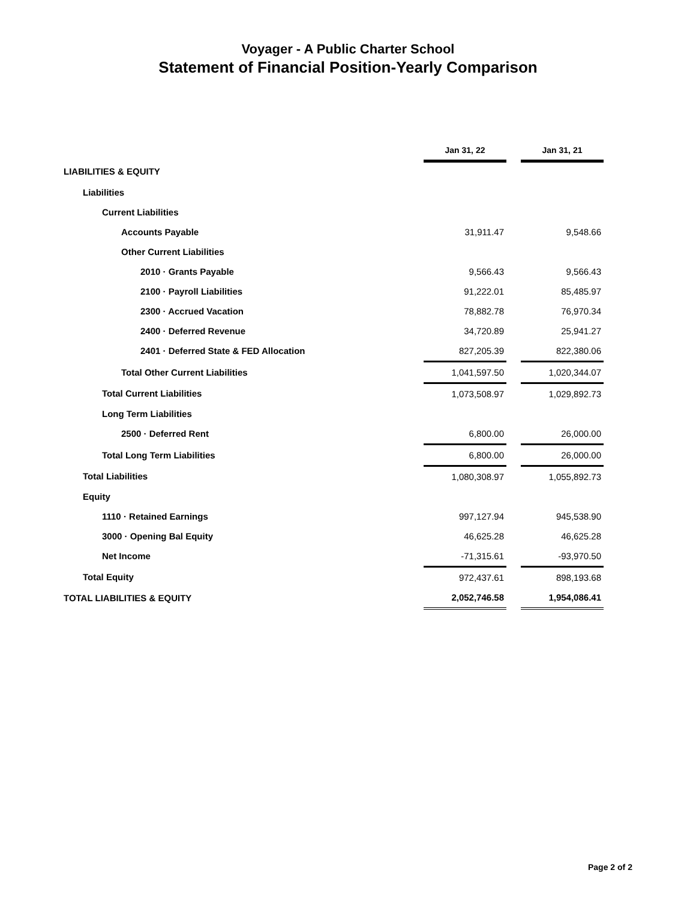Voyager - A Public Charter School
Statement of Financial Position-Yearly Comparison
| | Jan 31, 22 | | Jan 31, 21 |
| LIABILITIES & EQUITY | | | |
| Liabilities | | | |
| Current Liabilities | | | |
| Accounts Payable | 31,911.47 | | 9,548.66 |
| Other Current Liabilities | | | |
| 2010 · Grants Payable | 9,566.43 | | 9,566.43 |
| 2100 · Payroll Liabilities | 91,222.01 | | 85,485.97 |
| 2300 · Accrued Vacation | 78,882.78 | | 76,970.34 |
| 2400 · Deferred Revenue | 34,720.89 | | 25,941.27 |
| 2401 · Deferred State & FED Allocation | 827,205.39 | | 822,380.06 |
| Total Other Current Liabilities | 1,041,597.50 | | 1,020,344.07 |
| Total Current Liabilities | 1,073,508.97 | | 1,029,892.73 |
| Long Term Liabilities | | | |
| 2500 · Deferred Rent | 6,800.00 | | 26,000.00 |
| Total Long Term Liabilities | 6,800.00 | | 26,000.00 |
| Total Liabilities | 1,080,308.97 | | 1,055,892.73 |
| Equity | | | |
| 1110 · Retained Earnings | 997,127.94 | | 945,538.90 |
| 3000 · Opening Bal Equity | 46,625.28 | | 46,625.28 |
| Net Income | -71,315.61 | | -93,970.50 |
| Total Equity | 972,437.61 | | 898,193.68 |
| TOTAL LIABILITIES & EQUITY | 2,052,746.58 | | 1,954,086.41 |
Page 2 of 2